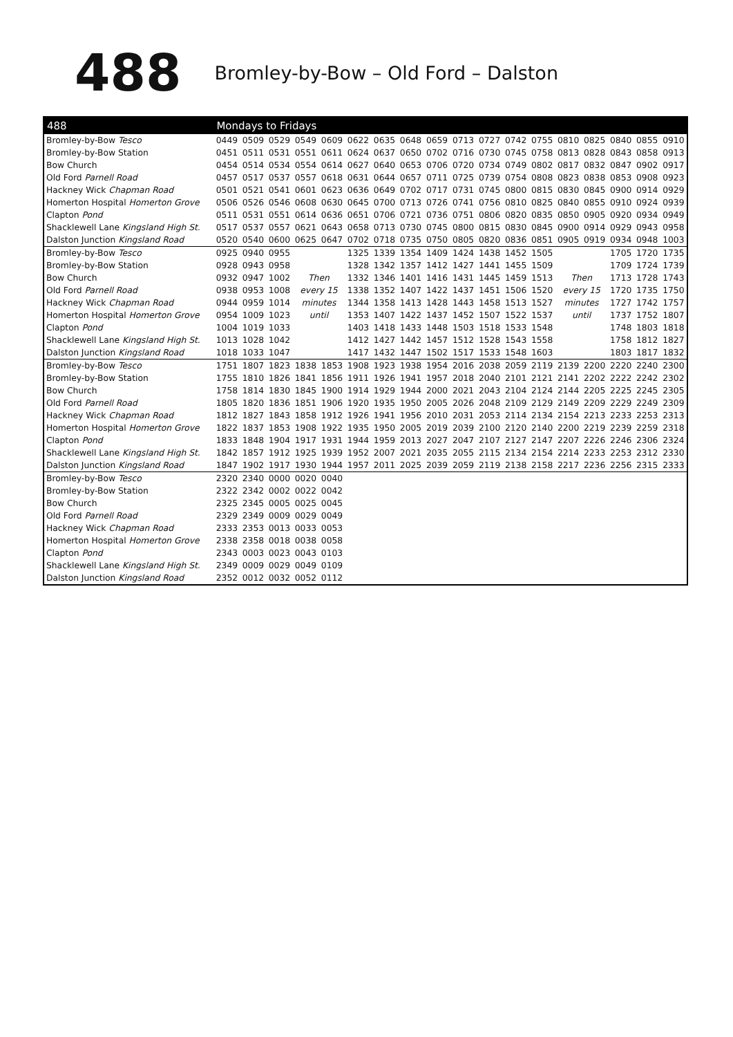488
Bromley-by-Bow – Old Ford – Dalston
| 488 | Mondays to Fridays | | | | | | | | | | | | | | | | | |
| --- | --- | --- | --- | --- | --- | --- | --- | --- | --- | --- | --- | --- | --- | --- | --- | --- | --- | --- |
| Bromley-by-Bow Tesco | 0449 | 0509 | 0529 | 0549 | 0609 | 0622 | 0635 | 0648 | 0659 | 0713 | 0727 | 0742 | 0755 | 0810 | 0825 | 0840 | 0855 | 0910 |
| Bromley-by-Bow Station | 0451 | 0511 | 0531 | 0551 | 0611 | 0624 | 0637 | 0650 | 0702 | 0716 | 0730 | 0745 | 0758 | 0813 | 0828 | 0843 | 0858 | 0913 |
| Bow Church | 0454 | 0514 | 0534 | 0554 | 0614 | 0627 | 0640 | 0653 | 0706 | 0720 | 0734 | 0749 | 0802 | 0817 | 0832 | 0847 | 0902 | 0917 |
| Old Ford Parnell Road | 0457 | 0517 | 0537 | 0557 | 0618 | 0631 | 0644 | 0657 | 0711 | 0725 | 0739 | 0754 | 0808 | 0823 | 0838 | 0853 | 0908 | 0923 |
| Hackney Wick Chapman Road | 0501 | 0521 | 0541 | 0601 | 0623 | 0636 | 0649 | 0702 | 0717 | 0731 | 0745 | 0800 | 0815 | 0830 | 0845 | 0900 | 0914 | 0929 |
| Homerton Hospital Homerton Grove | 0506 | 0526 | 0546 | 0608 | 0630 | 0645 | 0700 | 0713 | 0726 | 0741 | 0756 | 0810 | 0825 | 0840 | 0855 | 0910 | 0924 | 0939 |
| Clapton Pond | 0511 | 0531 | 0551 | 0614 | 0636 | 0651 | 0706 | 0721 | 0736 | 0751 | 0806 | 0820 | 0835 | 0850 | 0905 | 0920 | 0934 | 0949 |
| Shacklewell Lane Kingsland High St. | 0517 | 0537 | 0557 | 0621 | 0643 | 0658 | 0713 | 0730 | 0745 | 0800 | 0815 | 0830 | 0845 | 0900 | 0914 | 0929 | 0943 | 0958 |
| Dalston Junction Kingsland Road | 0520 | 0540 | 0600 | 0625 | 0647 | 0702 | 0718 | 0735 | 0750 | 0805 | 0820 | 0836 | 0851 | 0905 | 0919 | 0934 | 0948 | 1003 |
| Bromley-by-Bow Tesco | 0925 | 0940 | 0955 | | | 1325 | 1339 | 1354 | 1409 | 1424 | 1438 | 1452 | 1505 | | | 1705 | 1720 | 1735 |
| Bromley-by-Bow Station | 0928 | 0943 | 0958 | | | 1328 | 1342 | 1357 | 1412 | 1427 | 1441 | 1455 | 1509 | | | 1709 | 1724 | 1739 |
| Bow Church | 0932 | 0947 | 1002 | Then | | 1332 | 1346 | 1401 | 1416 | 1431 | 1445 | 1459 | 1513 | Then | | 1713 | 1728 | 1743 |
| Old Ford Parnell Road | 0938 | 0953 | 1008 | every 15 | | 1338 | 1352 | 1407 | 1422 | 1437 | 1451 | 1506 | 1520 | every 15 | | 1720 | 1735 | 1750 |
| Hackney Wick Chapman Road | 0944 | 0959 | 1014 | minutes | | 1344 | 1358 | 1413 | 1428 | 1443 | 1458 | 1513 | 1527 | minutes | | 1727 | 1742 | 1757 |
| Homerton Hospital Homerton Grove | 0954 | 1009 | 1023 | until | | 1353 | 1407 | 1422 | 1437 | 1452 | 1507 | 1522 | 1537 | until | | 1737 | 1752 | 1807 |
| Clapton Pond | 1004 | 1019 | 1033 | | | 1403 | 1418 | 1433 | 1448 | 1503 | 1518 | 1533 | 1548 | | | 1748 | 1803 | 1818 |
| Shacklewell Lane Kingsland High St. | 1013 | 1028 | 1042 | | | 1412 | 1427 | 1442 | 1457 | 1512 | 1528 | 1543 | 1558 | | | 1758 | 1812 | 1827 |
| Dalston Junction Kingsland Road | 1018 | 1033 | 1047 | | | 1417 | 1432 | 1447 | 1502 | 1517 | 1533 | 1548 | 1603 | | | 1803 | 1817 | 1832 |
| Bromley-by-Bow Tesco | 1751 | 1807 | 1823 | 1838 | 1853 | 1908 | 1923 | 1938 | 1954 | 2016 | 2038 | 2059 | 2119 | 2139 | 2200 | 2220 | 2240 | 2300 |
| Bromley-by-Bow Station | 1755 | 1810 | 1826 | 1841 | 1856 | 1911 | 1926 | 1941 | 1957 | 2018 | 2040 | 2101 | 2121 | 2141 | 2202 | 2222 | 2242 | 2302 |
| Bow Church | 1758 | 1814 | 1830 | 1845 | 1900 | 1914 | 1929 | 1944 | 2000 | 2021 | 2043 | 2104 | 2124 | 2144 | 2205 | 2225 | 2245 | 2305 |
| Old Ford Parnell Road | 1805 | 1820 | 1836 | 1851 | 1906 | 1920 | 1935 | 1950 | 2005 | 2026 | 2048 | 2109 | 2129 | 2149 | 2209 | 2229 | 2249 | 2309 |
| Hackney Wick Chapman Road | 1812 | 1827 | 1843 | 1858 | 1912 | 1926 | 1941 | 1956 | 2010 | 2031 | 2053 | 2114 | 2134 | 2154 | 2213 | 2233 | 2253 | 2313 |
| Homerton Hospital Homerton Grove | 1822 | 1837 | 1853 | 1908 | 1922 | 1935 | 1950 | 2005 | 2019 | 2039 | 2100 | 2120 | 2140 | 2200 | 2219 | 2239 | 2259 | 2318 |
| Clapton Pond | 1833 | 1848 | 1904 | 1917 | 1931 | 1944 | 1959 | 2013 | 2027 | 2047 | 2107 | 2127 | 2147 | 2207 | 2226 | 2246 | 2306 | 2324 |
| Shacklewell Lane Kingsland High St. | 1842 | 1857 | 1912 | 1925 | 1939 | 1952 | 2007 | 2021 | 2035 | 2055 | 2115 | 2134 | 2154 | 2214 | 2233 | 2253 | 2312 | 2330 |
| Dalston Junction Kingsland Road | 1847 | 1902 | 1917 | 1930 | 1944 | 1957 | 2011 | 2025 | 2039 | 2059 | 2119 | 2138 | 2158 | 2217 | 2236 | 2256 | 2315 | 2333 |
| Bromley-by-Bow Tesco | 2320 | 2340 | 0000 | 0020 | 0040 | | | | | | | | | | | | | |
| Bromley-by-Bow Station | 2322 | 2342 | 0002 | 0022 | 0042 | | | | | | | | | | | | | |
| Bow Church | 2325 | 2345 | 0005 | 0025 | 0045 | | | | | | | | | | | | | |
| Old Ford Parnell Road | 2329 | 2349 | 0009 | 0029 | 0049 | | | | | | | | | | | | | |
| Hackney Wick Chapman Road | 2333 | 2353 | 0013 | 0033 | 0053 | | | | | | | | | | | | | |
| Homerton Hospital Homerton Grove | 2338 | 2358 | 0018 | 0038 | 0058 | | | | | | | | | | | | | |
| Clapton Pond | 2343 | 0003 | 0023 | 0043 | 0103 | | | | | | | | | | | | | |
| Shacklewell Lane Kingsland High St. | 2349 | 0009 | 0029 | 0049 | 0109 | | | | | | | | | | | | | |
| Dalston Junction Kingsland Road | 2352 | 0012 | 0032 | 0052 | 0112 | | | | | | | | | | | | | |